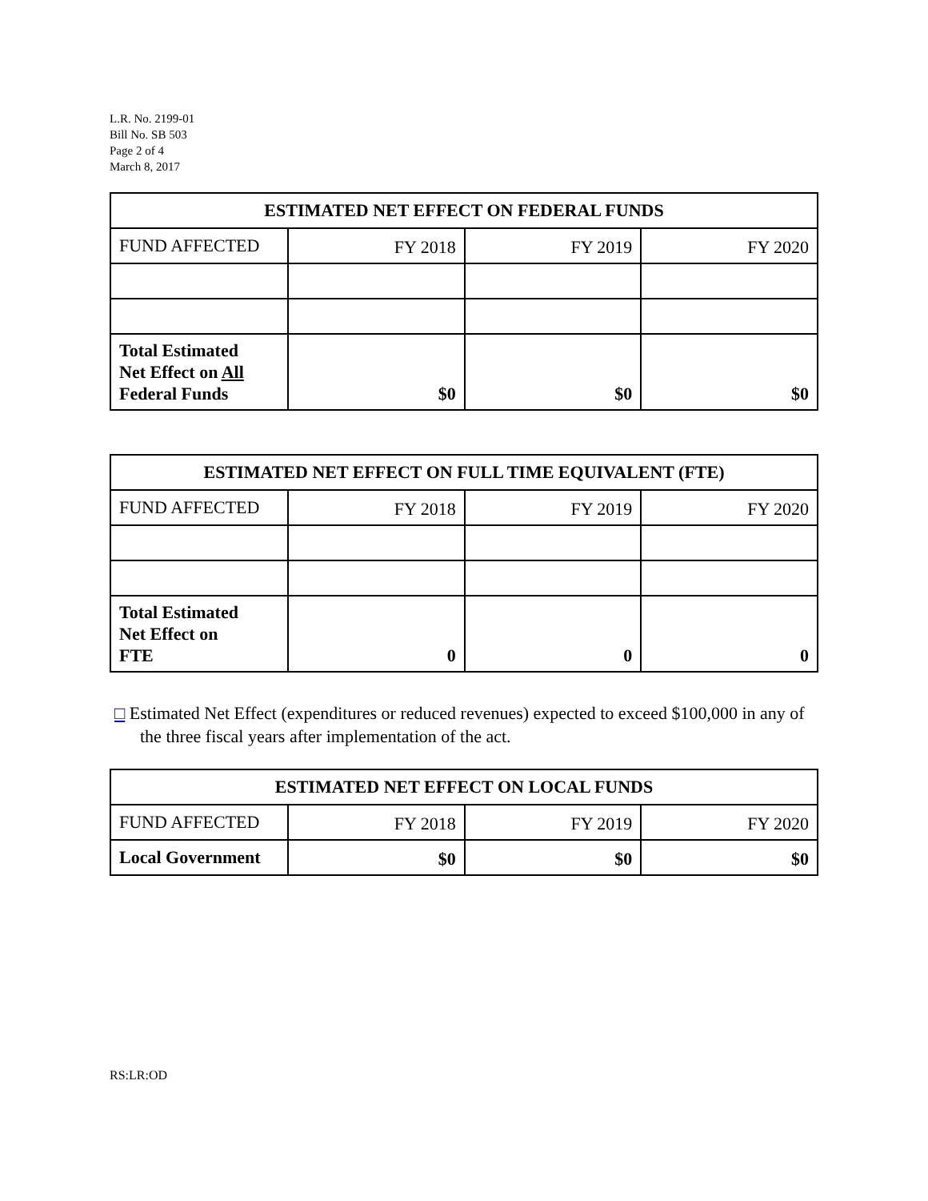L.R. No. 2199-01
Bill No. SB 503
Page 2 of 4
March 8, 2017
| ESTIMATED NET EFFECT ON FEDERAL FUNDS | | | |
| --- | --- | --- | --- |
| FUND AFFECTED | FY 2018 | FY 2019 | FY 2020 |
| Total Estimated Net Effect on All Federal Funds | $0 | $0 | $0 |
| ESTIMATED NET EFFECT ON FULL TIME EQUIVALENT (FTE) | | | |
| --- | --- | --- | --- |
| FUND AFFECTED | FY 2018 | FY 2019 | FY 2020 |
| Total Estimated Net Effect on FTE | 0 | 0 | 0 |
□ Estimated Net Effect (expenditures or reduced revenues) expected to exceed $100,000 in any of the three fiscal years after implementation of the act.
| ESTIMATED NET EFFECT ON LOCAL FUNDS | | | |
| --- | --- | --- | --- |
| FUND AFFECTED | FY 2018 | FY 2019 | FY 2020 |
| Local Government | $0 | $0 | $0 |
RS:LR:OD